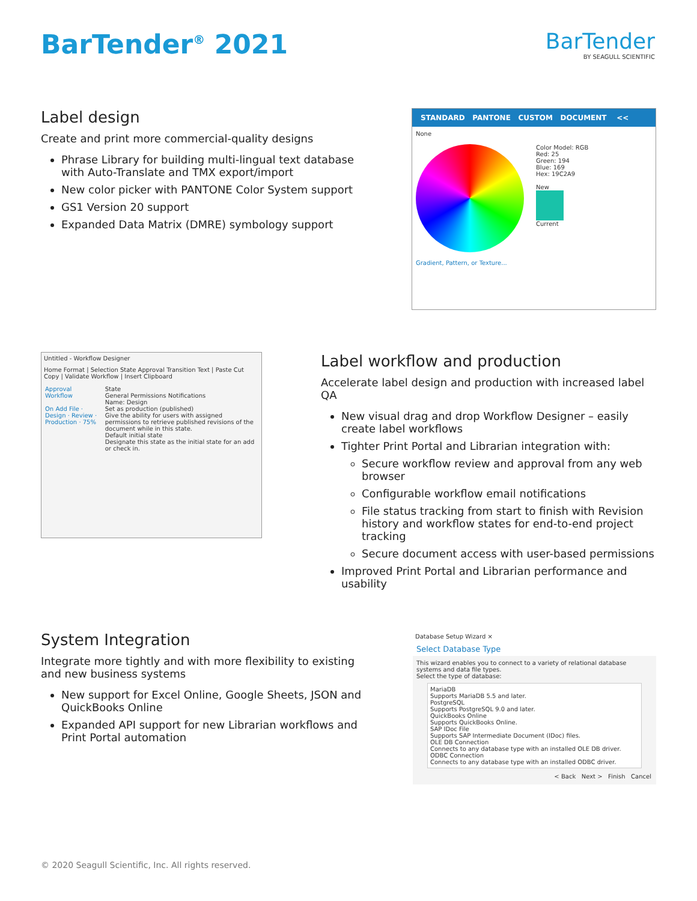BarTender<sup>®</sup> 2021
BarTender
BY SEAGULL SCIENTIFIC
Label design
Create and print more commercial-quality designs
Phrase Library for building multi-lingual text database with Auto-Translate and TMX export/import
New color picker with PANTONE Color System support
GS1 Version 20 support
Expanded Data Matrix (DMRE) symbology support
STANDARD PANTONE CUSTOM DOCUMENT <<
None
Color Model: RGB
Red: 25
Green: 194
Blue: 169
Hex: 19C2A9
New
Current
Gradient, Pattern, or Texture...
Untitled - Workflow Designer
Home Format | Selection State Approval Transition Text | Paste Cut Copy | Validate Workflow | Insert Clipboard
Approval Workflow
On Add File · Design · Review · Production · 75%
State
General Permissions Notifications
Name: Design
Set as production (published)
Give the ability for users with assigned permissions to retrieve published revisions of the document while in this state.
Default initial state
Designate this state as the initial state for an add or check in.
Label workflow and production
Accelerate label design and production with increased label QA
New visual drag and drop Workflow Designer – easily create label workflows
Tighter Print Portal and Librarian integration with:
Secure workflow review and approval from any web browser
Configurable workflow email notifications
File status tracking from start to finish with Revision history and workflow states for end-to-end project tracking
Secure document access with user-based permissions
Improved Print Portal and Librarian performance and usability
System Integration
Integrate more tightly and with more flexibility to existing and new business systems
New support for Excel Online, Google Sheets, JSON and QuickBooks Online
Expanded API support for new Librarian workflows and Print Portal automation
Database Setup Wizard ×
Select Database Type
This wizard enables you to connect to a variety of relational database systems and data file types.
Select the type of database:
MariaDB
Supports MariaDB 5.5 and later.
PostgreSQL
Supports PostgreSQL 9.0 and later.
QuickBooks Online
Supports QuickBooks Online.
SAP IDoc File
Supports SAP Intermediate Document (IDoc) files.
OLE DB Connection
Connects to any database type with an installed OLE DB driver.
ODBC Connection
Connects to any database type with an installed ODBC driver.
< Back Next > Finish Cancel
© 2020 Seagull Scientific, Inc. All rights reserved.